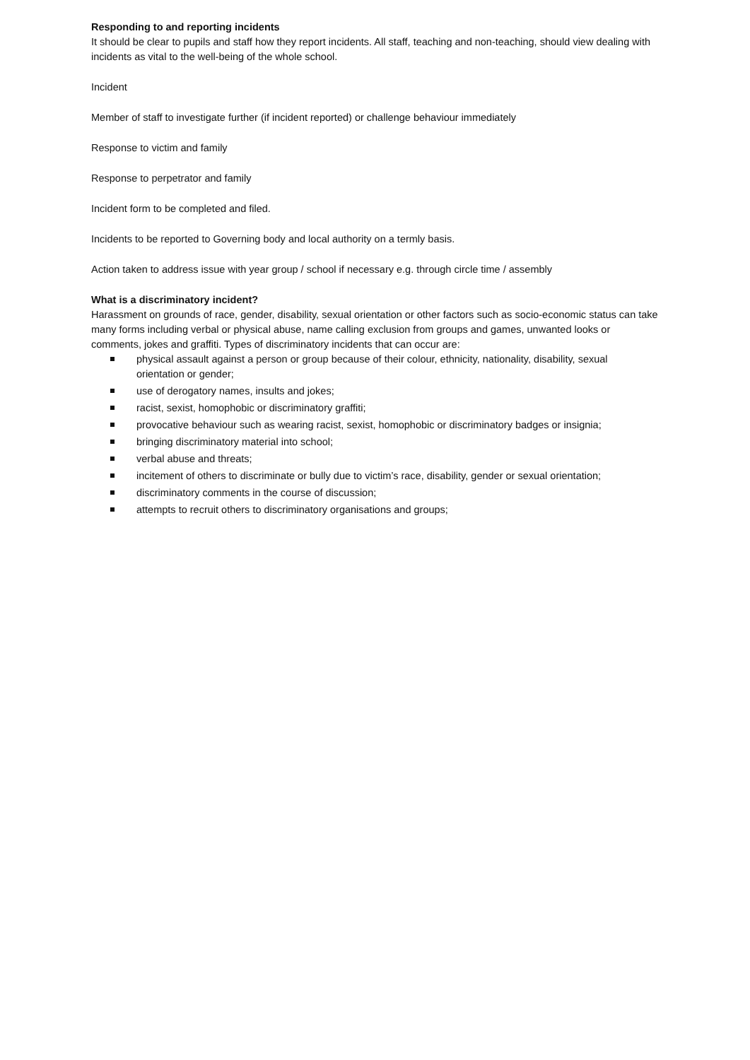Responding to and reporting incidents
It should be clear to pupils and staff how they report incidents. All staff, teaching and non-teaching, should view dealing with incidents as vital to the well-being of the whole school.
Incident
Member of staff to investigate further (if incident reported) or challenge behaviour immediately
Response to victim and family
Response to perpetrator and family
Incident form to be completed and filed.
Incidents to be reported to Governing body and local authority on a termly basis.
Action taken to address issue with year group / school if necessary e.g. through circle time / assembly
What is a discriminatory incident?
Harassment on grounds of race, gender, disability, sexual orientation or other factors such as socio-economic status can take many forms including verbal or physical abuse, name calling exclusion from groups and games, unwanted looks or comments, jokes and graffiti. Types of discriminatory incidents that can occur are:
physical assault against a person or group because of their colour, ethnicity, nationality, disability, sexual orientation or gender;
use of derogatory names, insults and jokes;
racist, sexist, homophobic or discriminatory graffiti;
provocative behaviour such as wearing racist, sexist, homophobic or discriminatory badges or insignia;
bringing discriminatory material into school;
verbal abuse and threats;
incitement of others to discriminate or bully due to victim’s race, disability, gender or sexual orientation;
discriminatory comments in the course of discussion;
attempts to recruit others to discriminatory organisations and groups;